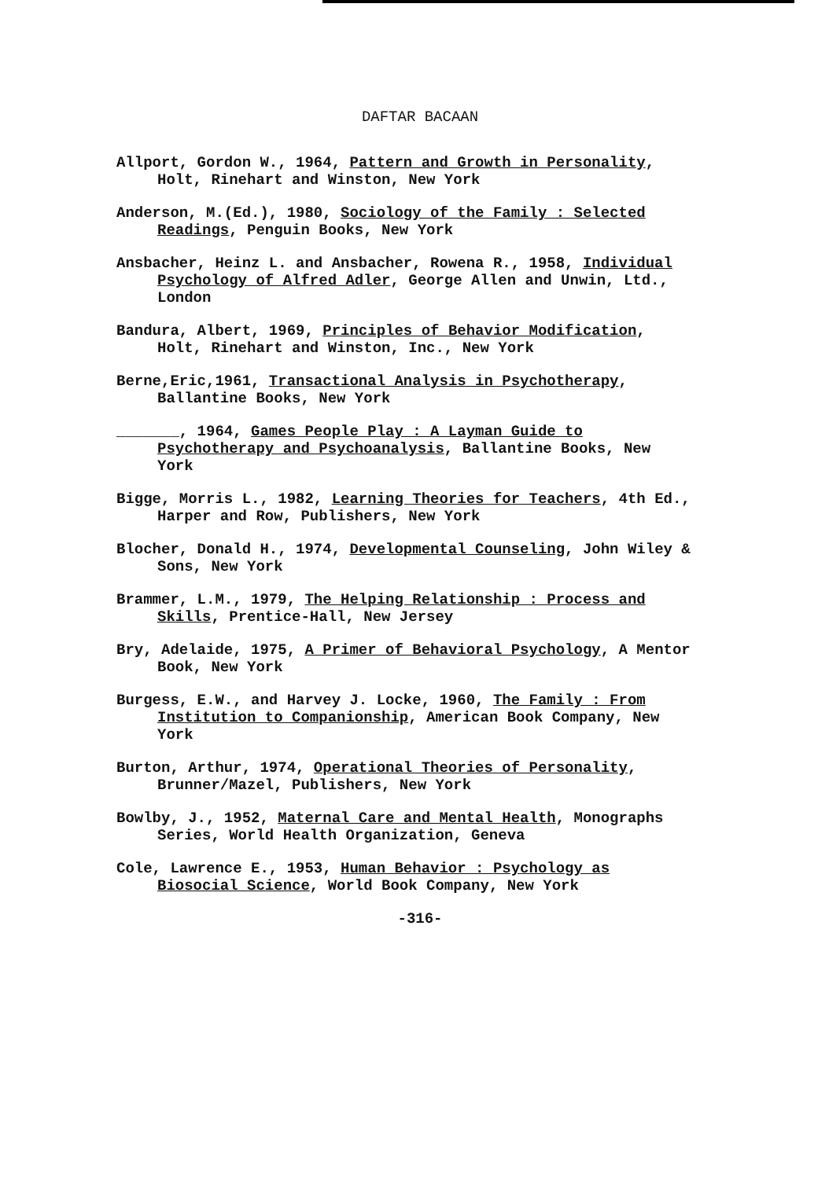DAFTAR BACAAN
Allport, Gordon W., 1964, Pattern and Growth in Personality, Holt, Rinehart and Winston, New York
Anderson, M.(Ed.), 1980, Sociology of the Family : Selected Readings, Penguin Books, New York
Ansbacher, Heinz L. and Ansbacher, Rowena R., 1958, Individual Psychology of Alfred Adler, George Allen and Unwin, Ltd., London
Bandura, Albert, 1969, Principles of Behavior Modification, Holt, Rinehart and Winston, Inc., New York
Berne,Eric,1961, Transactional Analysis in Psychotherapy, Ballantine Books, New York
_______, 1964, Games People Play : A Layman Guide to Psychotherapy and Psychoanalysis, Ballantine Books, New York
Bigge, Morris L., 1982, Learning Theories for Teachers, 4th Ed., Harper and Row, Publishers, New York
Blocher, Donald H., 1974, Developmental Counseling, John Wiley & Sons, New York
Brammer, L.M., 1979, The Helping Relationship : Process and Skills, Prentice-Hall, New Jersey
Bry, Adelaide, 1975, A Primer of Behavioral Psychology, A Mentor Book, New York
Burgess, E.W., and Harvey J. Locke, 1960, The Family : From Institution to Companionship, American Book Company, New York
Burton, Arthur, 1974, Operational Theories of Personality, Brunner/Mazel, Publishers, New York
Bowlby, J., 1952, Maternal Care and Mental Health, Monographs Series, World Health Organization, Geneva
Cole, Lawrence E., 1953, Human Behavior : Psychology as Biosocial Science, World Book Company, New York
-316-